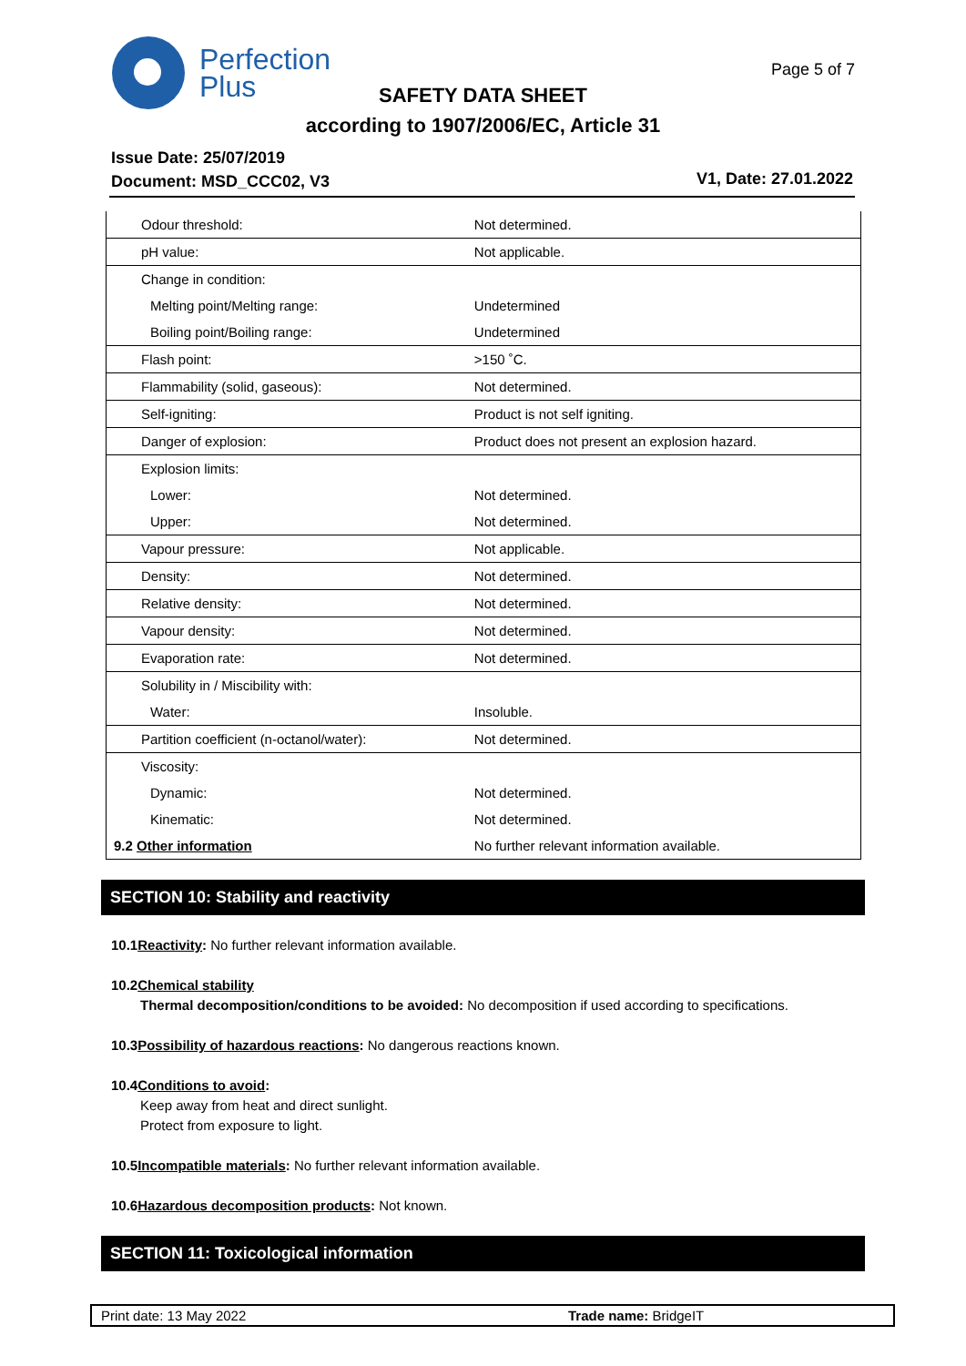Perfection
Plus
Page 5 of 7
SAFETY DATA SHEET
according to 1907/2006/EC, Article 31
Issue Date: 25/07/2019
Document: MSD_CCC02, V3
V1, Date: 27.01.2022
| Odour threshold: | Not determined. |
| pH value: | Not applicable. |
| Change in condition: | |
| Melting point/Melting range: | Undetermined |
| Boiling point/Boiling range: | Undetermined |
| Flash point: | >150 ˚C. |
| Flammability (solid, gaseous): | Not determined. |
| Self-igniting: | Product is not self igniting. |
| Danger of explosion: | Product does not present an explosion hazard. |
| Explosion limits: | |
| Lower: | Not determined. |
| Upper: | Not determined. |
| Vapour pressure: | Not applicable. |
| Density: | Not determined. |
| Relative density: | Not determined. |
| Vapour density: | Not determined. |
| Evaporation rate: | Not determined. |
| Solubility in / Miscibility with: | |
| Water: | Insoluble. |
| Partition coefficient (n-octanol/water): | Not determined. |
| Viscosity: | |
| Dynamic: | Not determined. |
| Kinematic: | Not determined. |
| 9.2 Other information | No further relevant information available. |
SECTION 10: Stability and reactivity
10.1Reactivity: No further relevant information available.
10.2Chemical stability
Thermal decomposition/conditions to be avoided: No decomposition if used according to specifications.
10.3Possibility of hazardous reactions: No dangerous reactions known.
10.4Conditions to avoid:
Keep away from heat and direct sunlight.
Protect from exposure to light.
10.5Incompatible materials: No further relevant information available.
10.6Hazardous decomposition products: Not known.
SECTION 11: Toxicological information
Print date: 13 May 2022 Trade name: BridgeIT